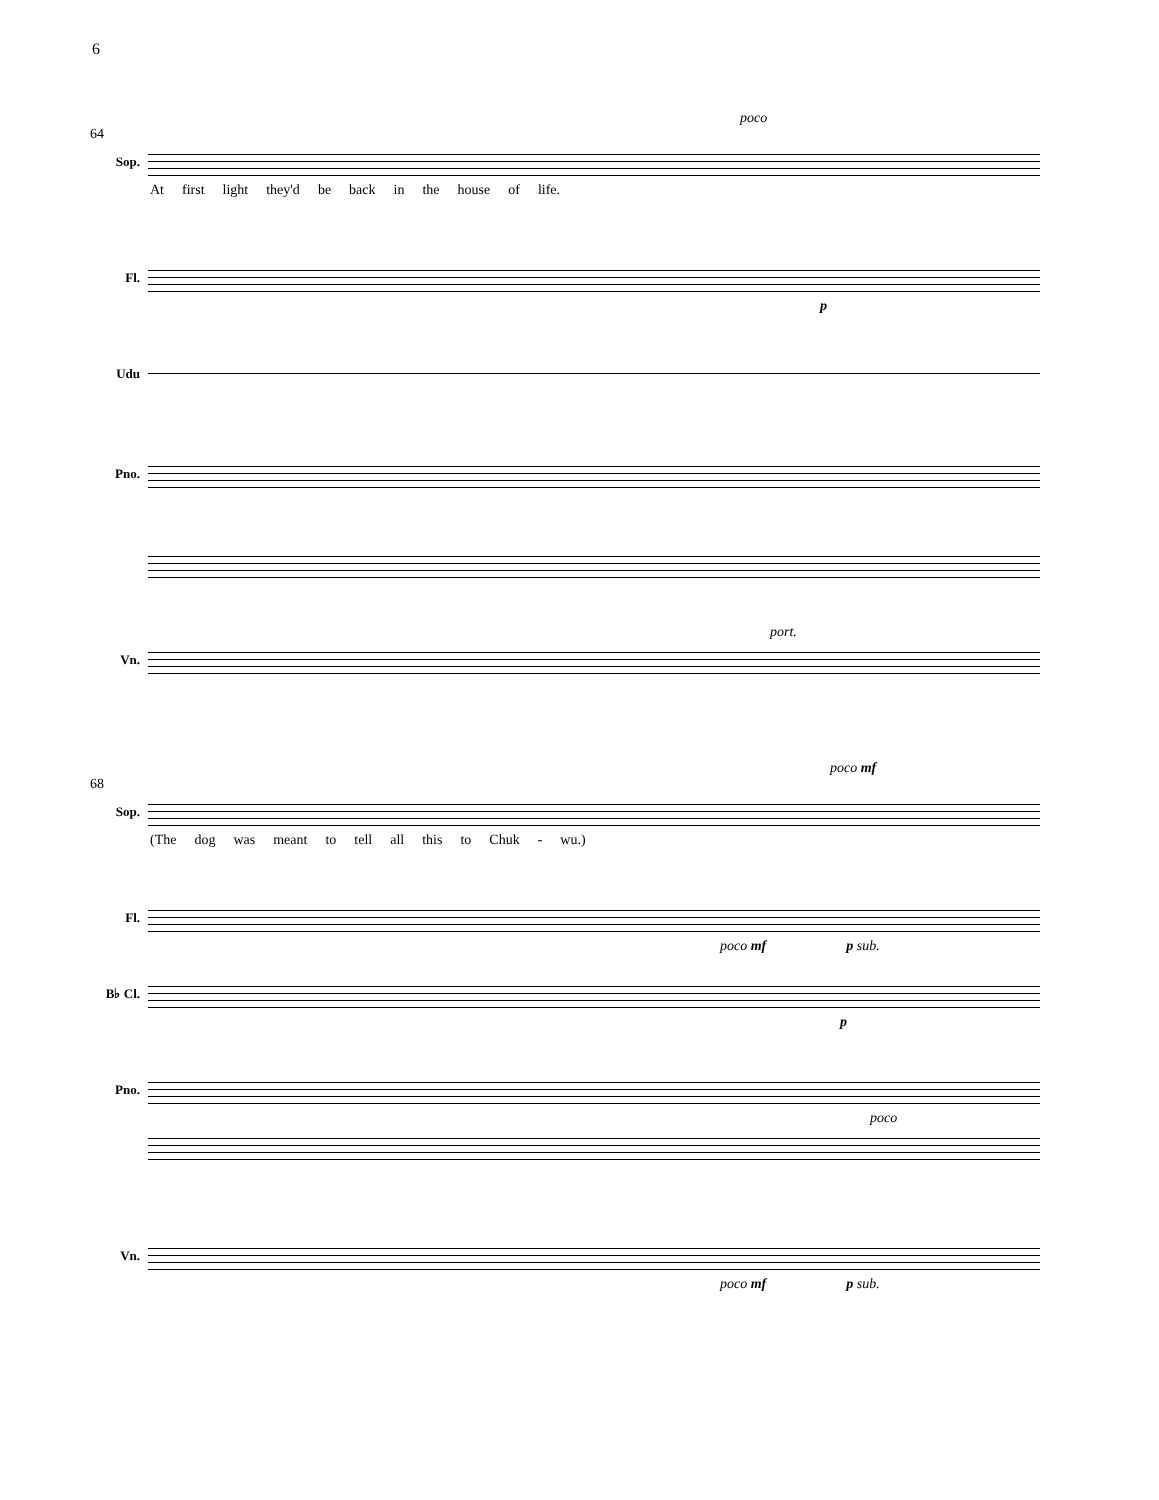6
poco
64
Sop.
At first light they'd be back in the house of life.
Fl.
p
Udu
Pno.
port.
Vn.
poco mf
68
Sop.
(The dog was meant to tell all this to Chuk - wu.)
Fl.
poco mf p sub.
B♭ Cl.
p
Pno.
poco
Vn.
poco mf p sub.